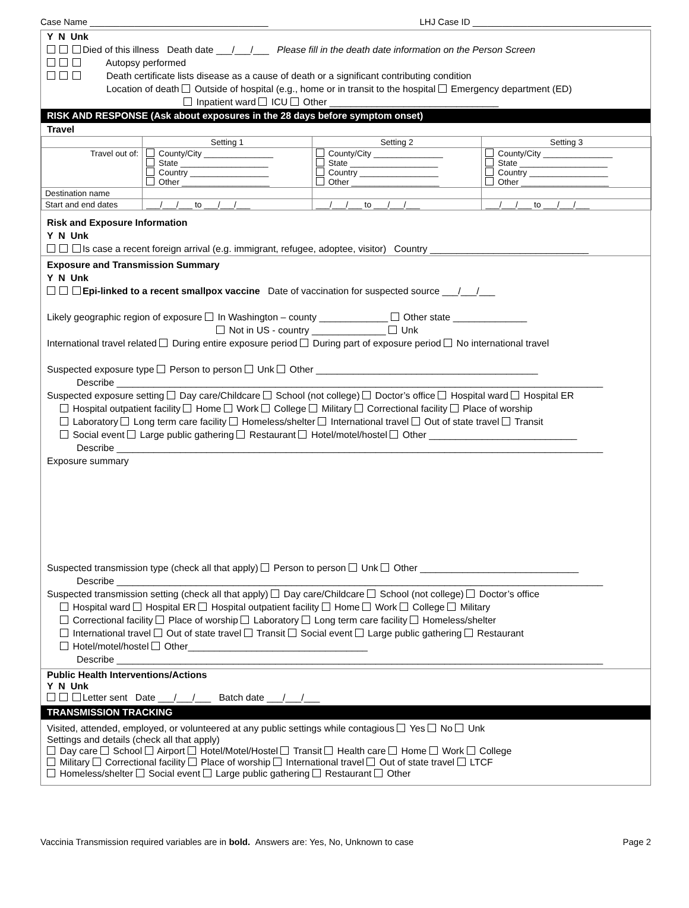Case Name ____________________________________ LHJ Case ID ____________________________________
Y N Unk
Died of this illness Death date ___/___/___ Please fill in the death date information on the Person Screen
Autopsy performed
Death certificate lists disease as a cause of death or a significant contributing condition
Location of death Outside of hospital (e.g., home or in transit to the hospital Emergency department (ED)
Inpatient ward ICU Other ________________________________
RISK AND RESPONSE (Ask about exposures in the 28 days before symptom onset)
Travel
| | Setting 1 | Setting 2 | Setting 3 |
| --- | --- | --- | --- |
| Travel out of: | County/City _______________ State ___________________ Country _________________ Other ___________________ | County/City _______________ State ___________________ Country _________________ Other ___________________ | County/City _______________ State ___________________ Country _________________ Other ___________________ |
| Destination name | | | |
| Start and end dates | ___/___/___ to ___/___/___ | ___/___/___ to ___/___/___ | ___/___/___ to ___/___/___ |
Risk and Exposure Information
Y N Unk
Is case a recent foreign arrival (e.g. immigrant, refugee, adoptee, visitor) Country ______________________________
Exposure and Transmission Summary
Y N Unk
Epi-linked to a recent smallpox vaccine Date of vaccination for suspected source ___/___/___
Likely geographic region of exposure In Washington – county _____________ Other state ______________
Not in US - country ______________ Unk
International travel related During entire exposure period During part of exposure period No international travel
Suspected exposure type Person to person Unk Other __________________________________________
Describe ____________________________________________________________________________________________
Suspected exposure setting Day care/Childcare School (not college) Doctor’s office Hospital ward Hospital ER
Hospital outpatient facility Home Work College Military Correctional facility Place of worship
Laboratory Long term care facility Homeless/shelter International travel Out of state travel Transit
Social event Large public gathering Restaurant Hotel/motel/hostel Other ____________________________
Describe ____________________________________________________________________________________________
Exposure summary
Suspected transmission type (check all that apply) Person to person Unk Other ______________________________
Describe ____________________________________________________________________________________________
Suspected transmission setting (check all that apply) Day care/Childcare School (not college) Doctor’s office
Hospital ward Hospital ER Hospital outpatient facility Home Work College Military
Correctional facility Place of worship Laboratory Long term care facility Homeless/shelter
International travel Out of state travel Transit Social event Large public gathering Restaurant
Hotel/motel/hostel Other__________________________________
Describe ____________________________________________________________________________________________
Public Health Interventions/Actions
Y N Unk
Letter sent Date ___/___/___ Batch date ___/___/___
TRANSMISSION TRACKING
Visited, attended, employed, or volunteered at any public settings while contagious Yes No Unk
Settings and details (check all that apply)
Day care School Airport Hotel/Motel/Hostel Transit Health care Home Work College
Military Correctional facility Place of worship International travel Out of state travel LTCF
Homeless/shelter Social event Large public gathering Restaurant Other
Vaccinia Transmission required variables are in bold. Answers are: Yes, No, Unknown to case Page 2